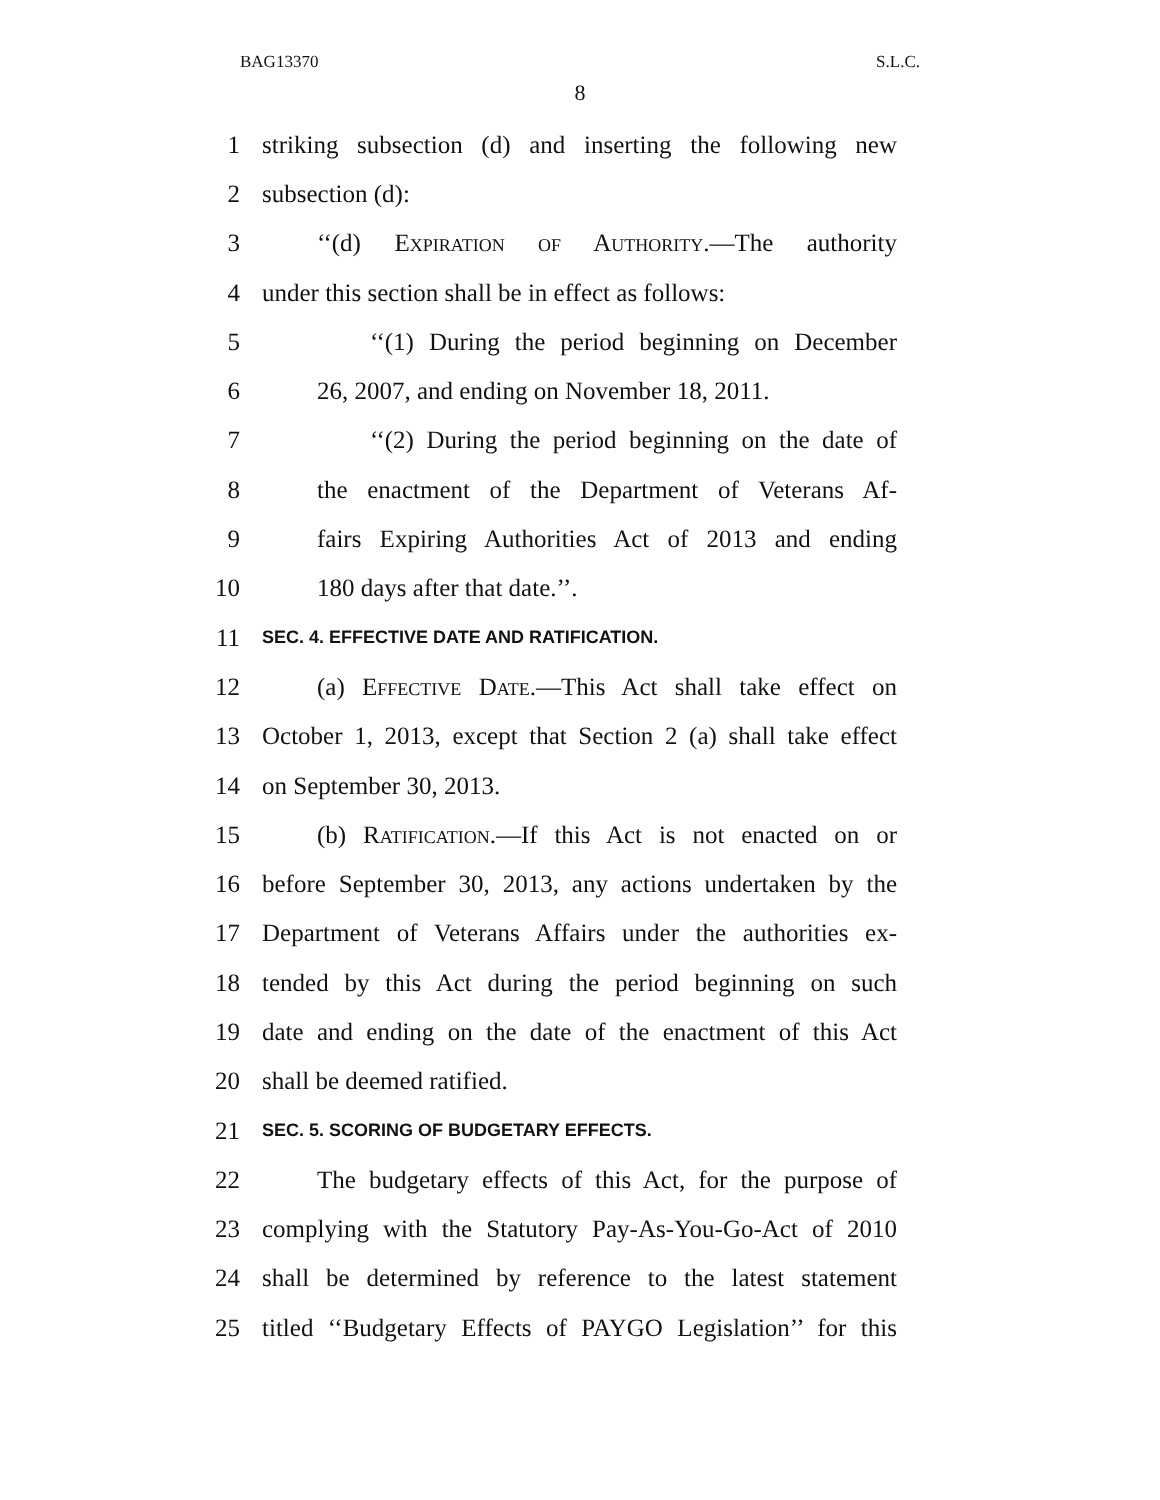BAG13370 S.L.C.
8
1 striking subsection (d) and inserting the following new
2 subsection (d):
3 ‘‘(d) Expiration of Authority.—The authority
4 under this section shall be in effect as follows:
5 ‘‘(1) During the period beginning on December
6 26, 2007, and ending on November 18, 2011.
7 ‘‘(2) During the period beginning on the date of
8 the enactment of the Department of Veterans Af-
9 fairs Expiring Authorities Act of 2013 and ending
10 180 days after that date.’’.
11 SEC. 4. EFFECTIVE DATE AND RATIFICATION.
12 (a) Effective Date.—This Act shall take effect on
13 October 1, 2013, except that Section 2 (a) shall take effect
14 on September 30, 2013.
15 (b) Ratification.—If this Act is not enacted on or
16 before September 30, 2013, any actions undertaken by the
17 Department of Veterans Affairs under the authorities ex-
18 tended by this Act during the period beginning on such
19 date and ending on the date of the enactment of this Act
20 shall be deemed ratified.
21 SEC. 5. SCORING OF BUDGETARY EFFECTS.
22 The budgetary effects of this Act, for the purpose of
23 complying with the Statutory Pay-As-You-Go-Act of 2010
24 shall be determined by reference to the latest statement
25 titled ‘‘Budgetary Effects of PAYGO Legislation’’ for this